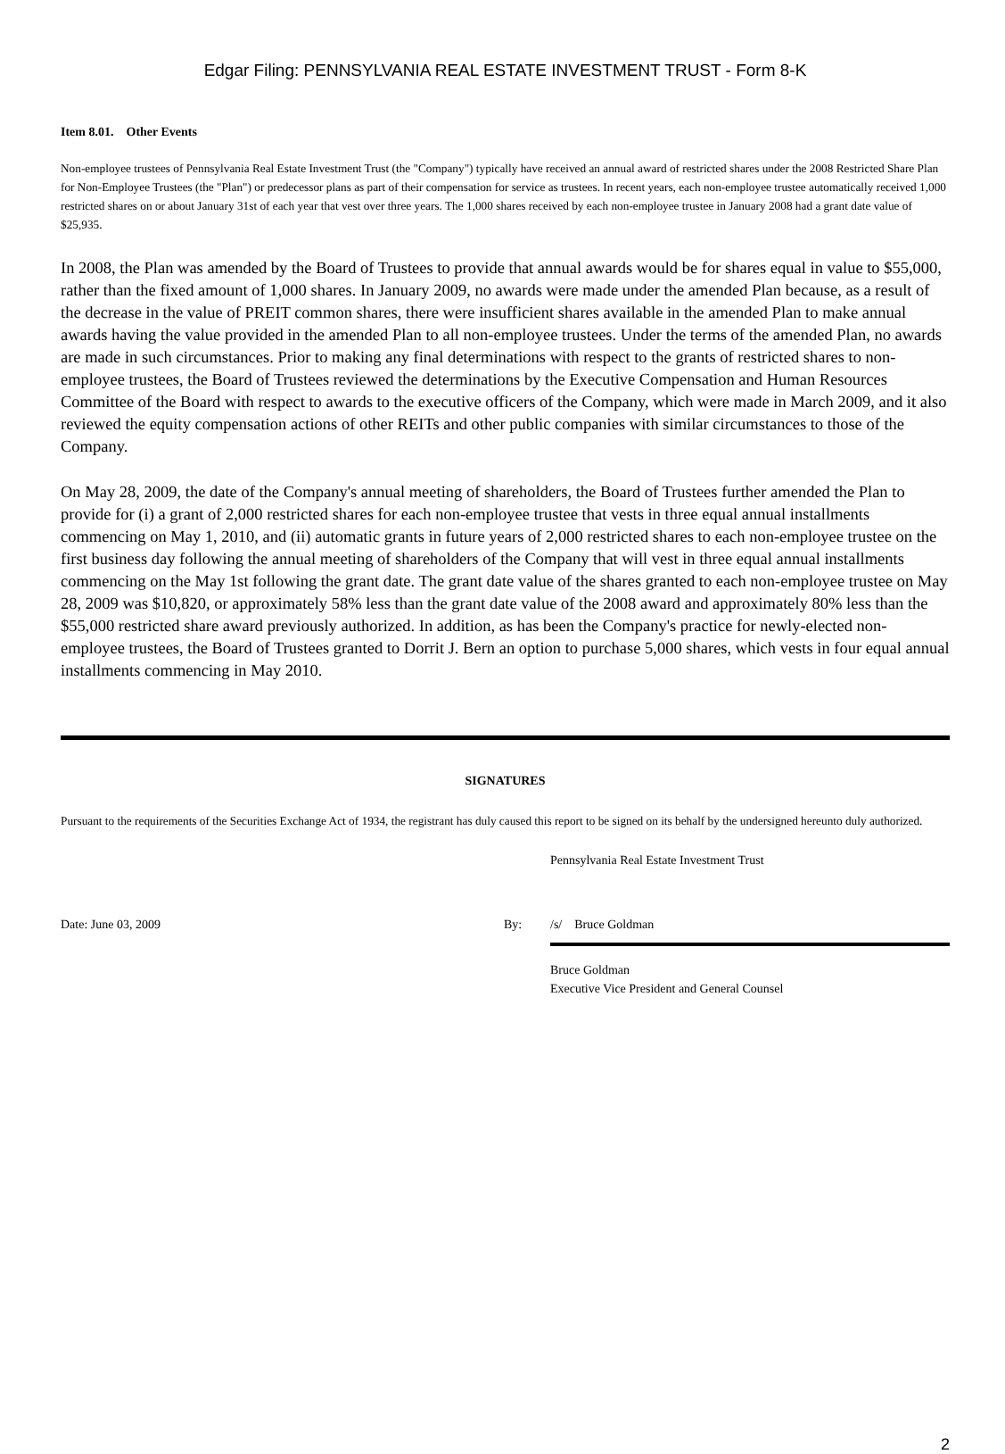Edgar Filing: PENNSYLVANIA REAL ESTATE INVESTMENT TRUST - Form 8-K
Item 8.01. Other Events
Non-employee trustees of Pennsylvania Real Estate Investment Trust (the "Company") typically have received an annual award of restricted shares under the 2008 Restricted Share Plan for Non-Employee Trustees (the "Plan") or predecessor plans as part of their compensation for service as trustees. In recent years, each non-employee trustee automatically received 1,000 restricted shares on or about January 31st of each year that vest over three years. The 1,000 shares received by each non-employee trustee in January 2008 had a grant date value of $25,935.
In 2008, the Plan was amended by the Board of Trustees to provide that annual awards would be for shares equal in value to $55,000, rather than the fixed amount of 1,000 shares. In January 2009, no awards were made under the amended Plan because, as a result of the decrease in the value of PREIT common shares, there were insufficient shares available in the amended Plan to make annual awards having the value provided in the amended Plan to all non-employee trustees. Under the terms of the amended Plan, no awards are made in such circumstances. Prior to making any final determinations with respect to the grants of restricted shares to non-employee trustees, the Board of Trustees reviewed the determinations by the Executive Compensation and Human Resources Committee of the Board with respect to awards to the executive officers of the Company, which were made in March 2009, and it also reviewed the equity compensation actions of other REITs and other public companies with similar circumstances to those of the Company.
On May 28, 2009, the date of the Company's annual meeting of shareholders, the Board of Trustees further amended the Plan to provide for (i) a grant of 2,000 restricted shares for each non-employee trustee that vests in three equal annual installments commencing on May 1, 2010, and (ii) automatic grants in future years of 2,000 restricted shares to each non-employee trustee on the first business day following the annual meeting of shareholders of the Company that will vest in three equal annual installments commencing on the May 1st following the grant date. The grant date value of the shares granted to each non-employee trustee on May 28, 2009 was $10,820, or approximately 58% less than the grant date value of the 2008 award and approximately 80% less than the $55,000 restricted share award previously authorized. In addition, as has been the Company's practice for newly-elected non-employee trustees, the Board of Trustees granted to Dorrit J. Bern an option to purchase 5,000 shares, which vests in four equal annual installments commencing in May 2010.
SIGNATURES
Pursuant to the requirements of the Securities Exchange Act of 1934, the registrant has duly caused this report to be signed on its behalf by the undersigned hereunto duly authorized.
Pennsylvania Real Estate Investment Trust
Date: June 03, 2009 By: /s/ Bruce Goldman
Bruce Goldman
Executive Vice President and General Counsel
2